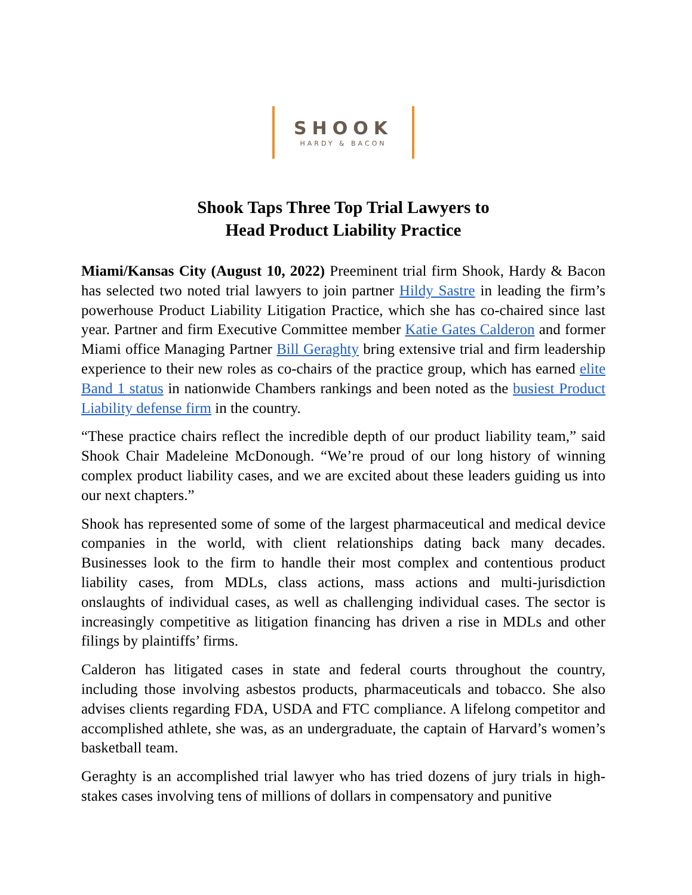SHOOK
HARDY & BACON
Shook Taps Three Top Trial Lawyers to
Head Product Liability Practice
Miami/Kansas City (August 10, 2022) Preeminent trial firm Shook, Hardy & Bacon has selected two noted trial lawyers to join partner Hildy Sastre in leading the firm’s powerhouse Product Liability Litigation Practice, which she has co-chaired since last year. Partner and firm Executive Committee member Katie Gates Calderon and former Miami office Managing Partner Bill Geraghty bring extensive trial and firm leadership experience to their new roles as co-chairs of the practice group, which has earned elite Band 1 status in nationwide Chambers rankings and been noted as the busiest Product Liability defense firm in the country.
“These practice chairs reflect the incredible depth of our product liability team,” said Shook Chair Madeleine McDonough. “We’re proud of our long history of winning complex product liability cases, and we are excited about these leaders guiding us into our next chapters.”
Shook has represented some of some of the largest pharmaceutical and medical device companies in the world, with client relationships dating back many decades. Businesses look to the firm to handle their most complex and contentious product liability cases, from MDLs, class actions, mass actions and multi-jurisdiction onslaughts of individual cases, as well as challenging individual cases. The sector is increasingly competitive as litigation financing has driven a rise in MDLs and other filings by plaintiffs’ firms.
Calderon has litigated cases in state and federal courts throughout the country, including those involving asbestos products, pharmaceuticals and tobacco. She also advises clients regarding FDA, USDA and FTC compliance. A lifelong competitor and accomplished athlete, she was, as an undergraduate, the captain of Harvard’s women’s basketball team.
Geraghty is an accomplished trial lawyer who has tried dozens of jury trials in high-stakes cases involving tens of millions of dollars in compensatory and punitive